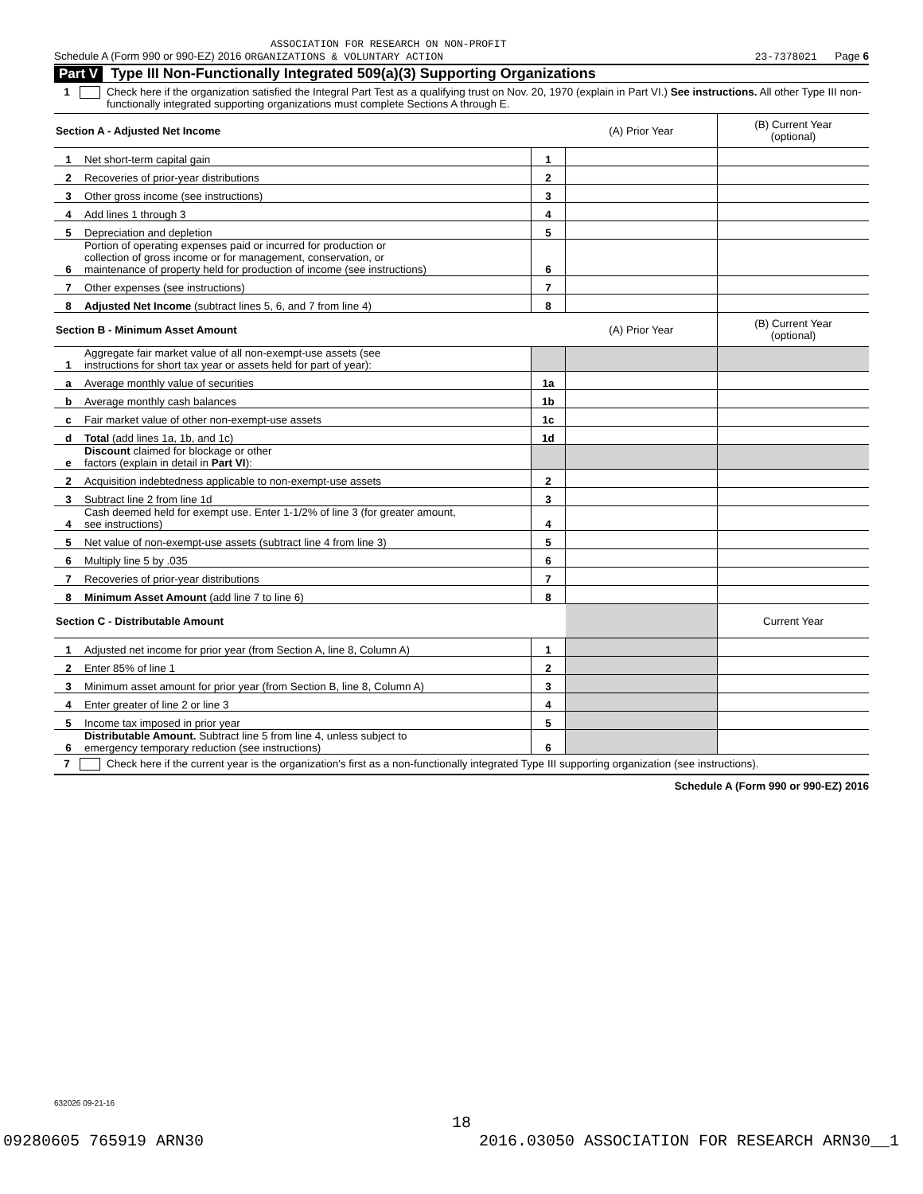ASSOCIATION FOR RESEARCH ON NON-PROFIT
Schedule A (Form 990 or 990-EZ) 2016 ORGANIZATIONS & VOLUNTARY ACTION 23-7378021 Page 6
Part V Type III Non-Functionally Integrated 509(a)(3) Supporting Organizations
1 Check here if the organization satisfied the Integral Part Test as a qualifying trust on Nov. 20, 1970 (explain in Part VI.) See instructions. All other Type III non-functionally integrated supporting organizations must complete Sections A through E.
| Section A - Adjusted Net Income | | | (A) Prior Year | (B) Current Year (optional) |
| 1 | Net short-term capital gain | 1 | | |
| 2 | Recoveries of prior-year distributions | 2 | | |
| 3 | Other gross income (see instructions) | 3 | | |
| 4 | Add lines 1 through 3 | 4 | | |
| 5 | Depreciation and depletion | 5 | | |
| 6 | Portion of operating expenses paid or incurred for production or collection of gross income or for management, conservation, or maintenance of property held for production of income (see instructions) | 6 | | |
| 7 | Other expenses (see instructions) | 7 | | |
| 8 | Adjusted Net Income (subtract lines 5, 6, and 7 from line 4) | 8 | | |
| Section B - Minimum Asset Amount | | | (A) Prior Year | (B) Current Year (optional) |
| 1 | Aggregate fair market value of all non-exempt-use assets (see instructions for short tax year or assets held for part of year): | | | |
| a | Average monthly value of securities | 1a | | |
| b | Average monthly cash balances | 1b | | |
| c | Fair market value of other non-exempt-use assets | 1c | | |
| d | Total (add lines 1a, 1b, and 1c) | 1d | | |
| e | Discount claimed for blockage or other factors (explain in detail in Part VI ): | | | |
| 2 | Acquisition indebtedness applicable to non-exempt-use assets | 2 | | |
| 3 | Subtract line 2 from line 1d | 3 | | |
| 4 | Cash deemed held for exempt use. Enter 1-1/2% of line 3 (for greater amount, see instructions) | 4 | | |
| 5 | Net value of non-exempt-use assets (subtract line 4 from line 3) | 5 | | |
| 6 | Multiply line 5 by .035 | 6 | | |
| 7 | Recoveries of prior-year distributions | 7 | | |
| 8 | Minimum Asset Amount (add line 7 to line 6) | 8 | | |
| Section C - Distributable Amount | | | | Current Year |
| 1 | Adjusted net income for prior year (from Section A, line 8, Column A) | 1 | | |
| 2 | Enter 85% of line 1 | 2 | | |
| 3 | Minimum asset amount for prior year (from Section B, line 8, Column A) | 3 | | |
| 4 | Enter greater of line 2 or line 3 | 4 | | |
| 5 | Income tax imposed in prior year | 5 | | |
| 6 | Distributable Amount. Subtract line 5 from line 4, unless subject to emergency temporary reduction (see instructions) | 6 | | |
7 Check here if the current year is the organization's first as a non-functionally integrated Type III supporting organization (see instructions).
Schedule A (Form 990 or 990-EZ) 2016
632026 09-21-16
18
09280605 765919 ARN30 2016.03050 ASSOCIATION FOR RESEARCH ARN30__1